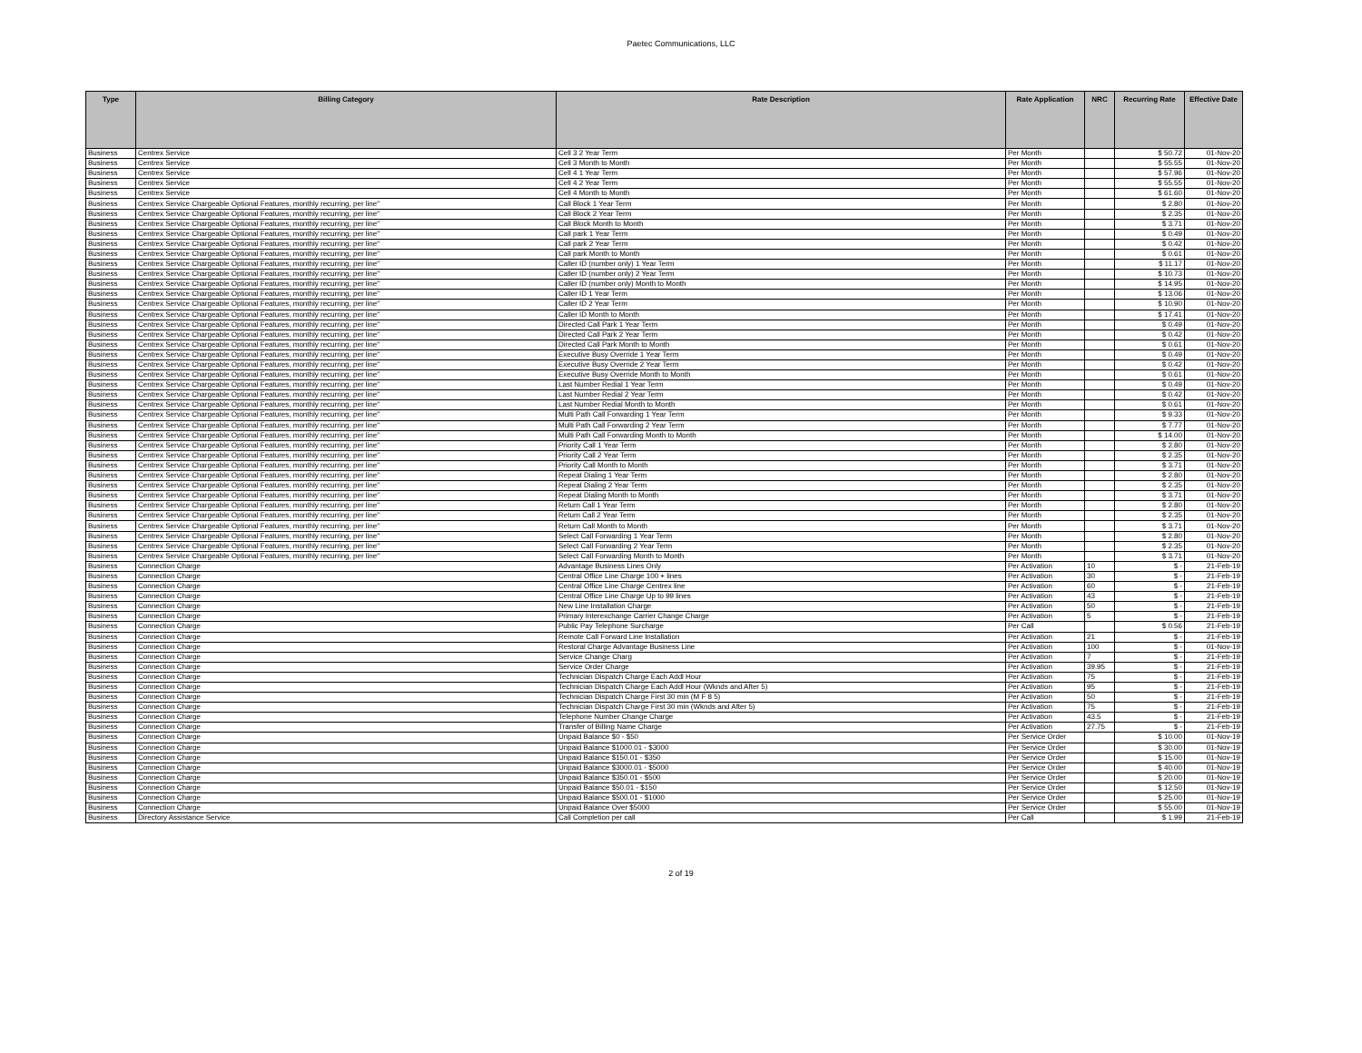Paetec Communications, LLC
| Type | Billing Category | Rate Description | Rate Application | NRC | Recurring Rate | Effective Date |
| --- | --- | --- | --- | --- | --- | --- |
| Business | Centrex Service | Cell 3 2 Year Term | Per Month | | $ 50.72 | 01-Nov-20 |
| Business | Centrex Service | Cell 3 Month to Month | Per Month | | $ 55.55 | 01-Nov-20 |
| Business | Centrex Service | Cell 4 1 Year Term | Per Month | | $ 57.96 | 01-Nov-20 |
| Business | Centrex Service | Cell 4 2 Year Term | Per Month | | $ 55.55 | 01-Nov-20 |
| Business | Centrex Service | Cell 4 Month to Month | Per Month | | $ 61.60 | 01-Nov-20 |
| Business | Centrex Service Chargeable Optional Features, monthly recurring, per line" | Call Block 1 Year Term | Per Month | | $ 2.80 | 01-Nov-20 |
| Business | Centrex Service Chargeable Optional Features, monthly recurring, per line" | Call Block 2 Year Term | Per Month | | $ 2.35 | 01-Nov-20 |
| Business | Centrex Service Chargeable Optional Features, monthly recurring, per line" | Call Block Month to Month | Per Month | | $ 3.71 | 01-Nov-20 |
| Business | Centrex Service Chargeable Optional Features, monthly recurring, per line" | Call park 1 Year Term | Per Month | | $ 0.49 | 01-Nov-20 |
| Business | Centrex Service Chargeable Optional Features, monthly recurring, per line" | Call park 2 Year Term | Per Month | | $ 0.42 | 01-Nov-20 |
| Business | Centrex Service Chargeable Optional Features, monthly recurring, per line" | Call park Month to Month | Per Month | | $ 0.61 | 01-Nov-20 |
| Business | Centrex Service Chargeable Optional Features, monthly recurring, per line" | Caller ID (number only) 1 Year Term | Per Month | | $ 11.17 | 01-Nov-20 |
| Business | Centrex Service Chargeable Optional Features, monthly recurring, per line" | Caller ID (number only) 2 Year Term | Per Month | | $ 10.73 | 01-Nov-20 |
| Business | Centrex Service Chargeable Optional Features, monthly recurring, per line" | Caller ID (number only) Month to Month | Per Month | | $ 14.95 | 01-Nov-20 |
| Business | Centrex Service Chargeable Optional Features, monthly recurring, per line" | Caller ID 1 Year Term | Per Month | | $ 13.06 | 01-Nov-20 |
| Business | Centrex Service Chargeable Optional Features, monthly recurring, per line" | Caller ID 2 Year Term | Per Month | | $ 10.90 | 01-Nov-20 |
| Business | Centrex Service Chargeable Optional Features, monthly recurring, per line" | Caller ID Month to Month | Per Month | | $ 17.41 | 01-Nov-20 |
| Business | Centrex Service Chargeable Optional Features, monthly recurring, per line" | Directed Call Park 1 Year Term | Per Month | | $ 0.49 | 01-Nov-20 |
| Business | Centrex Service Chargeable Optional Features, monthly recurring, per line" | Directed Call Park 2 Year Term | Per Month | | $ 0.42 | 01-Nov-20 |
| Business | Centrex Service Chargeable Optional Features, monthly recurring, per line" | Directed Call Park Month to Month | Per Month | | $ 0.61 | 01-Nov-20 |
| Business | Centrex Service Chargeable Optional Features, monthly recurring, per line" | Executive Busy Override 1 Year Term | Per Month | | $ 0.49 | 01-Nov-20 |
| Business | Centrex Service Chargeable Optional Features, monthly recurring, per line" | Executive Busy Override 2 Year Term | Per Month | | $ 0.42 | 01-Nov-20 |
| Business | Centrex Service Chargeable Optional Features, monthly recurring, per line" | Executive Busy Override Month to Month | Per Month | | $ 0.61 | 01-Nov-20 |
| Business | Centrex Service Chargeable Optional Features, monthly recurring, per line" | Last Number Redial 1 Year Term | Per Month | | $ 0.49 | 01-Nov-20 |
| Business | Centrex Service Chargeable Optional Features, monthly recurring, per line" | Last Number Redial 2 Year Term | Per Month | | $ 0.42 | 01-Nov-20 |
| Business | Centrex Service Chargeable Optional Features, monthly recurring, per line" | Last Number Redial Month to Month | Per Month | | $ 0.61 | 01-Nov-20 |
| Business | Centrex Service Chargeable Optional Features, monthly recurring, per line" | Multi Path Call Forwarding 1 Year Term | Per Month | | $ 9.33 | 01-Nov-20 |
| Business | Centrex Service Chargeable Optional Features, monthly recurring, per line" | Multi Path Call Forwarding 2 Year Term | Per Month | | $ 7.77 | 01-Nov-20 |
| Business | Centrex Service Chargeable Optional Features, monthly recurring, per line" | Multi Path Call Forwarding Month to Month | Per Month | | $ 14.00 | 01-Nov-20 |
| Business | Centrex Service Chargeable Optional Features, monthly recurring, per line" | Priority Call 1 Year Term | Per Month | | $ 2.80 | 01-Nov-20 |
| Business | Centrex Service Chargeable Optional Features, monthly recurring, per line" | Priority Call 2 Year Term | Per Month | | $ 2.35 | 01-Nov-20 |
| Business | Centrex Service Chargeable Optional Features, monthly recurring, per line" | Priority Call Month to Month | Per Month | | $ 3.71 | 01-Nov-20 |
| Business | Centrex Service Chargeable Optional Features, monthly recurring, per line" | Repeat Dialing 1 Year Term | Per Month | | $ 2.80 | 01-Nov-20 |
| Business | Centrex Service Chargeable Optional Features, monthly recurring, per line" | Repeat Dialing 2 Year Term | Per Month | | $ 2.35 | 01-Nov-20 |
| Business | Centrex Service Chargeable Optional Features, monthly recurring, per line" | Repeat Dialing Month to Month | Per Month | | $ 3.71 | 01-Nov-20 |
| Business | Centrex Service Chargeable Optional Features, monthly recurring, per line" | Return Call 1 Year Term | Per Month | | $ 2.80 | 01-Nov-20 |
| Business | Centrex Service Chargeable Optional Features, monthly recurring, per line" | Return Call 2 Year Term | Per Month | | $ 2.35 | 01-Nov-20 |
| Business | Centrex Service Chargeable Optional Features, monthly recurring, per line" | Return Call Month to Month | Per Month | | $ 3.71 | 01-Nov-20 |
| Business | Centrex Service Chargeable Optional Features, monthly recurring, per line" | Select Call Forwarding 1 Year Term | Per Month | | $ 2.80 | 01-Nov-20 |
| Business | Centrex Service Chargeable Optional Features, monthly recurring, per line" | Select Call Forwarding 2 Year Term | Per Month | | $ 2.35 | 01-Nov-20 |
| Business | Centrex Service Chargeable Optional Features, monthly recurring, per line" | Select Call Forwarding Month to Month | Per Month | | $ 3.71 | 01-Nov-20 |
| Business | Connection Charge | Advantage Business Lines Only | Per Activation | 10 | $ - | 21-Feb-19 |
| Business | Connection Charge | Central Office Line Charge 100 + lines | Per Activation | 30 | $ - | 21-Feb-19 |
| Business | Connection Charge | Central Office Line Charge Centrex line | Per Activation | 60 | $ - | 21-Feb-19 |
| Business | Connection Charge | Central Office Line Charge Up to 99 lines | Per Activation | 43 | $ - | 21-Feb-19 |
| Business | Connection Charge | New Line Installation Charge | Per Activation | 50 | $ - | 21-Feb-19 |
| Business | Connection Charge | Primary Interexchange Carrier Change Charge | Per Activation | 5 | $ - | 21-Feb-19 |
| Business | Connection Charge | Public Pay Telephone Surcharge | Per Call | | $ 0.56 | 21-Feb-19 |
| Business | Connection Charge | Remote Call Forward Line Installation | Per Activation | 21 | $ - | 21-Feb-19 |
| Business | Connection Charge | Restoral Charge Advantage Business Line | Per Activation | 100 | $ - | 01-Nov-19 |
| Business | Connection Charge | Service Change Charg | Per Activation | 7 | $ - | 21-Feb-19 |
| Business | Connection Charge | Service Order Charge | Per Activation | 39.95 | $ - | 21-Feb-19 |
| Business | Connection Charge | Technician Dispatch Charge Each Addl Hour | Per Activation | 75 | $ - | 21-Feb-19 |
| Business | Connection Charge | Technician Dispatch Charge Each Addl Hour (Wknds and After 5) | Per Activation | 95 | $ - | 21-Feb-19 |
| Business | Connection Charge | Technician Dispatch Charge First 30 min (M F 8 5) | Per Activation | 50 | $ - | 21-Feb-19 |
| Business | Connection Charge | Technician Dispatch Charge First 30 min (Wknds and After 5) | Per Activation | 75 | $ - | 21-Feb-19 |
| Business | Connection Charge | Telephone Number Change Charge | Per Activation | 43.5 | $ - | 21-Feb-19 |
| Business | Connection Charge | Transfer of Billing Name Charge | Per Activation | 27.75 | $ - | 21-Feb-19 |
| Business | Connection Charge | Unpaid Balance $0 - $50 | Per Service Order | | $ 10.00 | 01-Nov-19 |
| Business | Connection Charge | Unpaid Balance $1000.01 - $3000 | Per Service Order | | $ 30.00 | 01-Nov-19 |
| Business | Connection Charge | Unpaid Balance $150.01 - $350 | Per Service Order | | $ 15.00 | 01-Nov-19 |
| Business | Connection Charge | Unpaid Balance $3000.01 - $5000 | Per Service Order | | $ 40.00 | 01-Nov-19 |
| Business | Connection Charge | Unpaid Balance $350.01 - $500 | Per Service Order | | $ 20.00 | 01-Nov-19 |
| Business | Connection Charge | Unpaid Balance $50.01 - $150 | Per Service Order | | $ 12.50 | 01-Nov-19 |
| Business | Connection Charge | Unpaid Balance $500.01 - $1000 | Per Service Order | | $ 25.00 | 01-Nov-19 |
| Business | Connection Charge | Unpaid Balance Over $5000 | Per Service Order | | $ 55.00 | 01-Nov-19 |
| Business | Directory Assistance Service | Call Completion per call | Per Call | | $ 1.99 | 21-Feb-19 |
2 of 19